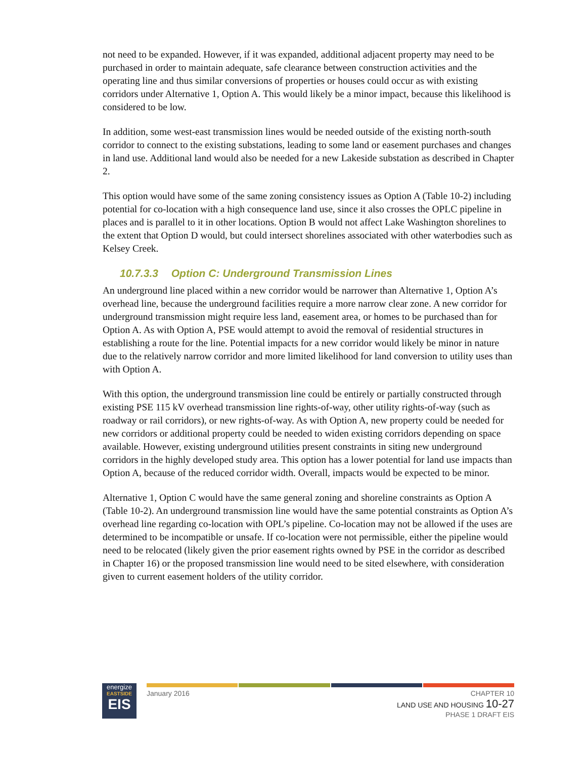not need to be expanded. However, if it was expanded, additional adjacent property may need to be purchased in order to maintain adequate, safe clearance between construction activities and the operating line and thus similar conversions of properties or houses could occur as with existing corridors under Alternative 1, Option A. This would likely be a minor impact, because this likelihood is considered to be low.
In addition, some west-east transmission lines would be needed outside of the existing north-south corridor to connect to the existing substations, leading to some land or easement purchases and changes in land use. Additional land would also be needed for a new Lakeside substation as described in Chapter 2.
This option would have some of the same zoning consistency issues as Option A (Table 10-2) including potential for co-location with a high consequence land use, since it also crosses the OPLC pipeline in places and is parallel to it in other locations. Option B would not affect Lake Washington shorelines to the extent that Option D would, but could intersect shorelines associated with other waterbodies such as Kelsey Creek.
10.7.3.3 Option C: Underground Transmission Lines
An underground line placed within a new corridor would be narrower than Alternative 1, Option A’s overhead line, because the underground facilities require a more narrow clear zone. A new corridor for underground transmission might require less land, easement area, or homes to be purchased than for Option A. As with Option A, PSE would attempt to avoid the removal of residential structures in establishing a route for the line. Potential impacts for a new corridor would likely be minor in nature due to the relatively narrow corridor and more limited likelihood for land conversion to utility uses than with Option A.
With this option, the underground transmission line could be entirely or partially constructed through existing PSE 115 kV overhead transmission line rights-of-way, other utility rights-of-way (such as roadway or rail corridors), or new rights-of-way. As with Option A, new property could be needed for new corridors or additional property could be needed to widen existing corridors depending on space available. However, existing underground utilities present constraints in siting new underground corridors in the highly developed study area. This option has a lower potential for land use impacts than Option A, because of the reduced corridor width. Overall, impacts would be expected to be minor.
Alternative 1, Option C would have the same general zoning and shoreline constraints as Option A (Table 10-2). An underground transmission line would have the same potential constraints as Option A’s overhead line regarding co-location with OPL’s pipeline. Co-location may not be allowed if the uses are determined to be incompatible or unsafe. If co-location were not permissible, either the pipeline would need to be relocated (likely given the prior easement rights owned by PSE in the corridor as described in Chapter 16) or the proposed transmission line would need to be sited elsewhere, with consideration given to current easement holders of the utility corridor.
energize
EASTSIDE
EIS
January 2016 CHAPTER 10
LAND USE AND HOUSING 10-27
PHASE 1 DRAFT EIS